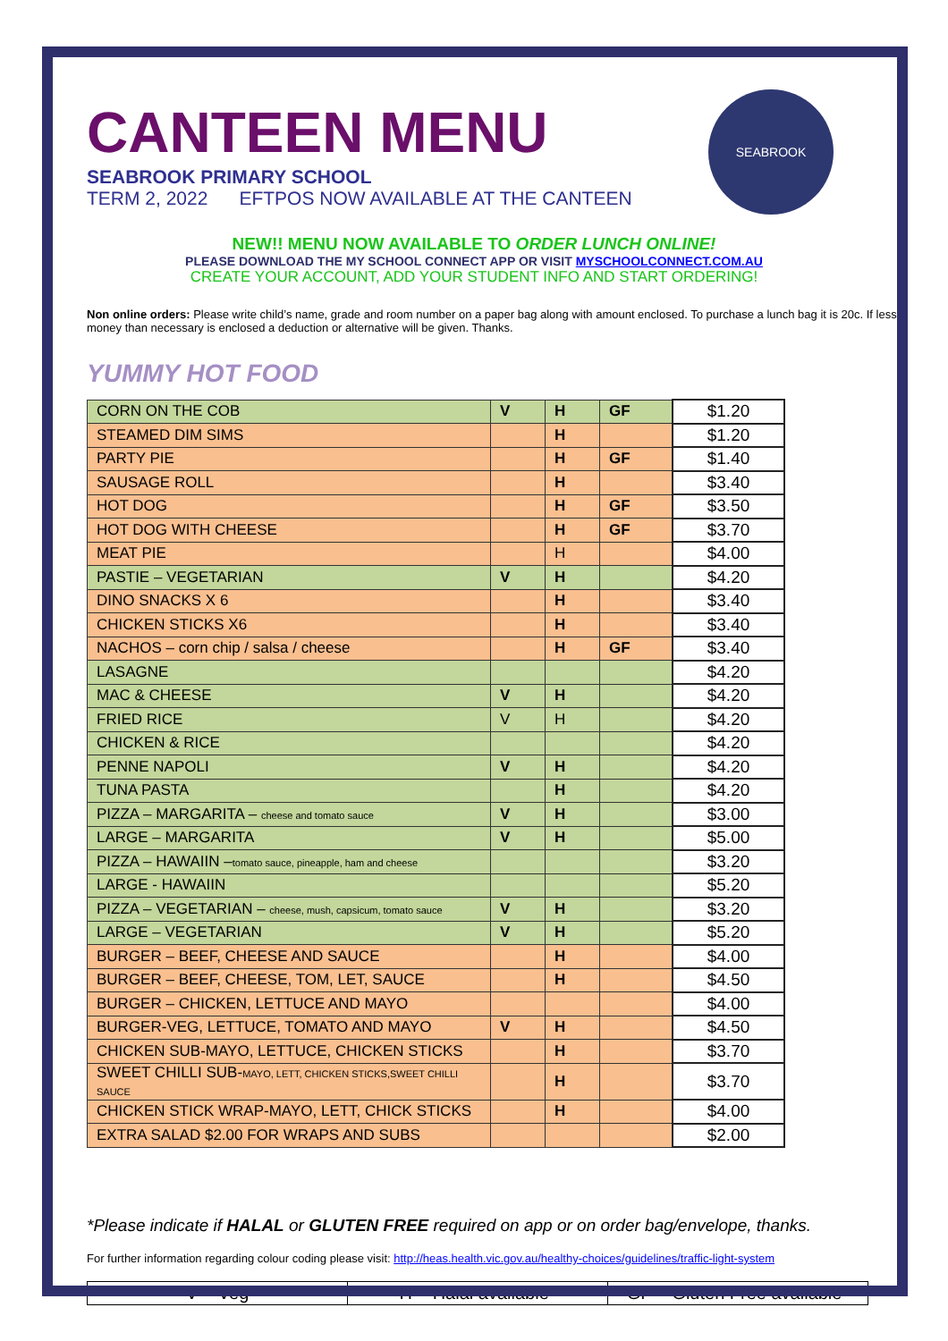SEABROOK
CANTEEN MENU
SEABROOK PRIMARY SCHOOL
TERM 2, 2022 EFTPOS NOW AVAILABLE AT THE CANTEEN
NEW!! MENU NOW AVAILABLE TO ORDER LUNCH ONLINE!
PLEASE DOWNLOAD THE MY SCHOOL CONNECT APP OR VISIT MYSCHOOLCONNECT.COM.AU
CREATE YOUR ACCOUNT, ADD YOUR STUDENT INFO AND START ORDERING!
Non online orders: Please write child’s name, grade and room number on a paper bag along with amount enclosed. To purchase a lunch bag it is 20c. If less money than necessary is enclosed a deduction or alternative will be given. Thanks.
YUMMY HOT FOOD
| CORN ON THE COB | V | H | GF | $1.20 |
| STEAMED DIM SIMS | | H | | $1.20 |
| PARTY PIE | | H | GF | $1.40 |
| SAUSAGE ROLL | | H | | $3.40 |
| HOT DOG | | H | GF | $3.50 |
| HOT DOG WITH CHEESE | | H | GF | $3.70 |
| MEAT PIE | | H | | $4.00 |
| PASTIE – VEGETARIAN | V | H | | $4.20 |
| DINO SNACKS X 6 | | H | | $3.40 |
| CHICKEN STICKS X6 | | H | | $3.40 |
| NACHOS – corn chip / salsa / cheese | | H | GF | $3.40 |
| LASAGNE | | | | $4.20 |
| MAC & CHEESE | V | H | | $4.20 |
| FRIED RICE | V | H | | $4.20 |
| CHICKEN & RICE | | | | $4.20 |
| PENNE NAPOLI | V | H | | $4.20 |
| TUNA PASTA | | H | | $4.20 |
| PIZZA – MARGARITA – cheese and tomato sauce | V | H | | $3.00 |
| LARGE – MARGARITA | V | H | | $5.00 |
| PIZZA – HAWAIIN – tomato sauce, pineapple, ham and cheese | | | | $3.20 |
| LARGE - HAWAIIN | | | | $5.20 |
| PIZZA – VEGETARIAN – cheese, mush, capsicum, tomato sauce | V | H | | $3.20 |
| LARGE – VEGETARIAN | V | H | | $5.20 |
| BURGER – BEEF, CHEESE AND SAUCE | | H | | $4.00 |
| BURGER – BEEF, CHEESE, TOM, LET, SAUCE | | H | | $4.50 |
| BURGER – CHICKEN, LETTUCE AND MAYO | | | | $4.00 |
| BURGER-VEG, LETTUCE, TOMATO AND MAYO | V | H | | $4.50 |
| CHICKEN SUB-MAYO, LETTUCE, CHICKEN STICKS | | H | | $3.70 |
| SWEET CHILLI SUB- MAYO, LETT, CHICKEN STICKS,SWEET CHILLI SAUCE | | H | | $3.70 |
| CHICKEN STICK WRAP-MAYO, LETT, CHICK STICKS | | H | | $4.00 |
| EXTRA SALAD $2.00 FOR WRAPS AND SUBS | | | | $2.00 |
*Please indicate if HALAL or GLUTEN FREE required on app or on order bag/envelope, thanks.
For further information regarding colour coding please visit: http://heas.health.vic.gov.au/healthy-choices/guidelines/traffic-light-system
| V = Veg | H = Halal available* | GF = Gluten Free available* |